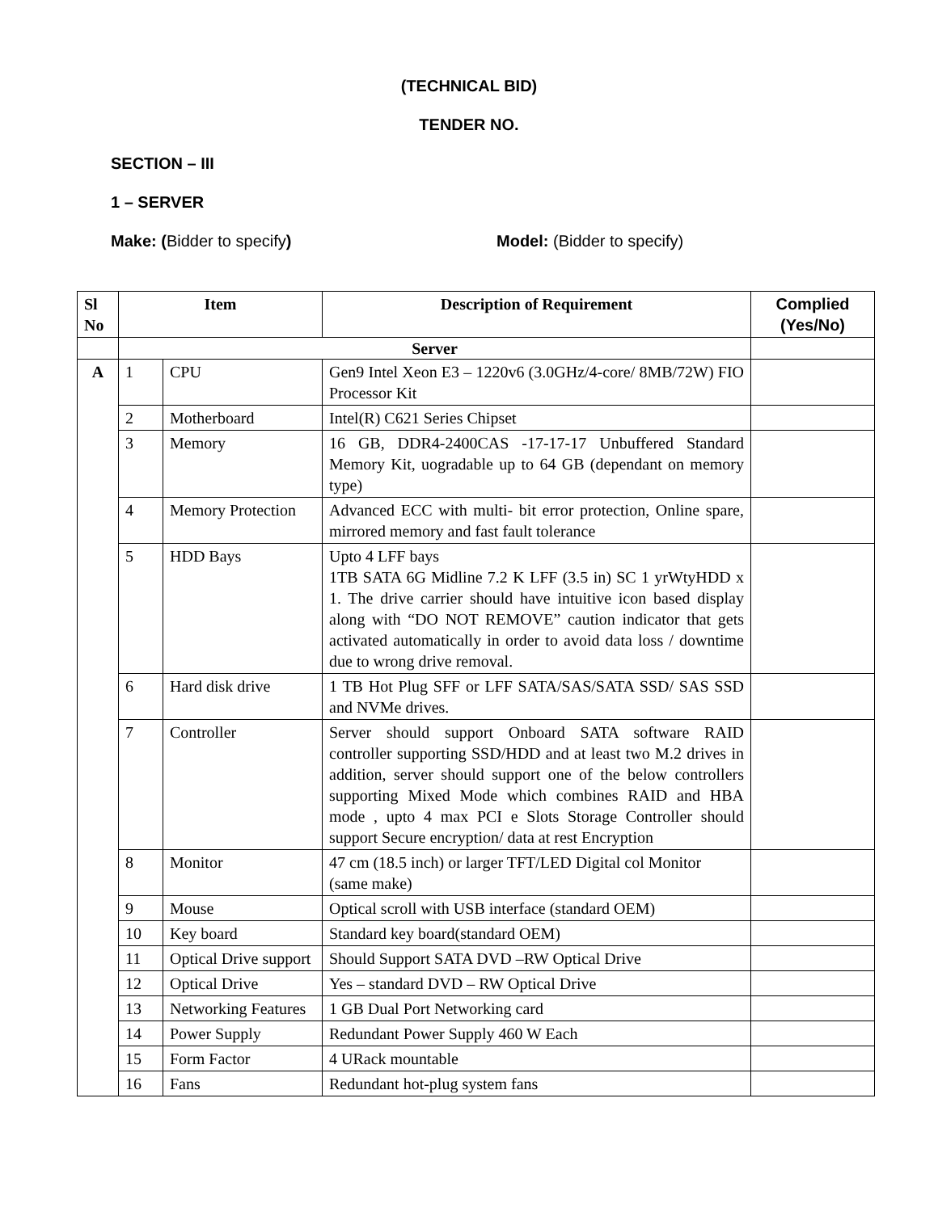(TECHNICAL BID)
TENDER NO.
SECTION – III
1 – SERVER
Make: (Bidder to specify) Model: (Bidder to specify)
| Sl No | Item | | Description of Requirement | Complied (Yes/No) |
| --- | --- | --- | --- | --- |
| | Server | | | |
| A | 1 | CPU | Gen9 Intel Xeon E3 – 1220v6 (3.0GHz/4-core/ 8MB/72W) FIO Processor Kit | |
| | 2 | Motherboard | Intel(R) C621 Series Chipset | |
| | 3 | Memory | 16 GB, DDR4-2400CAS -17-17-17 Unbuffered Standard Memory Kit, uogradable up to 64 GB (dependant on memory type) | |
| | 4 | Memory Protection | Advanced ECC with multi- bit error protection, Online spare, mirrored memory and fast fault tolerance | |
| | 5 | HDD Bays | Upto 4 LFF bays 1TB SATA 6G Midline 7.2 K LFF (3.5 in) SC 1 yrWtyHDD x 1. The drive carrier should have intuitive icon based display along with “DO NOT REMOVE” caution indicator that gets activated automatically in order to avoid data loss / downtime due to wrong drive removal. | |
| | 6 | Hard disk drive | 1 TB Hot Plug SFF or LFF SATA/SAS/SATA SSD/ SAS SSD and NVMe drives. | |
| | 7 | Controller | Server should support Onboard SATA software RAID controller supporting SSD/HDD and at least two M.2 drives in addition, server should support one of the below controllers supporting Mixed Mode which combines RAID and HBA mode , upto 4 max PCI e Slots Storage Controller should support Secure encryption/ data at rest Encryption | |
| | 8 | Monitor | 47 cm (18.5 inch) or larger TFT/LED Digital col Monitor (same make) | |
| | 9 | Mouse | Optical scroll with USB interface (standard OEM) | |
| | 10 | Key board | Standard key board(standard OEM) | |
| | 11 | Optical Drive support | Should Support SATA DVD –RW Optical Drive | |
| | 12 | Optical Drive | Yes – standard DVD – RW Optical Drive | |
| | 13 | Networking Features | 1 GB Dual Port Networking card | |
| | 14 | Power Supply | Redundant Power Supply 460 W Each | |
| | 15 | Form Factor | 4 URack mountable | |
| | 16 | Fans | Redundant hot-plug system fans | |